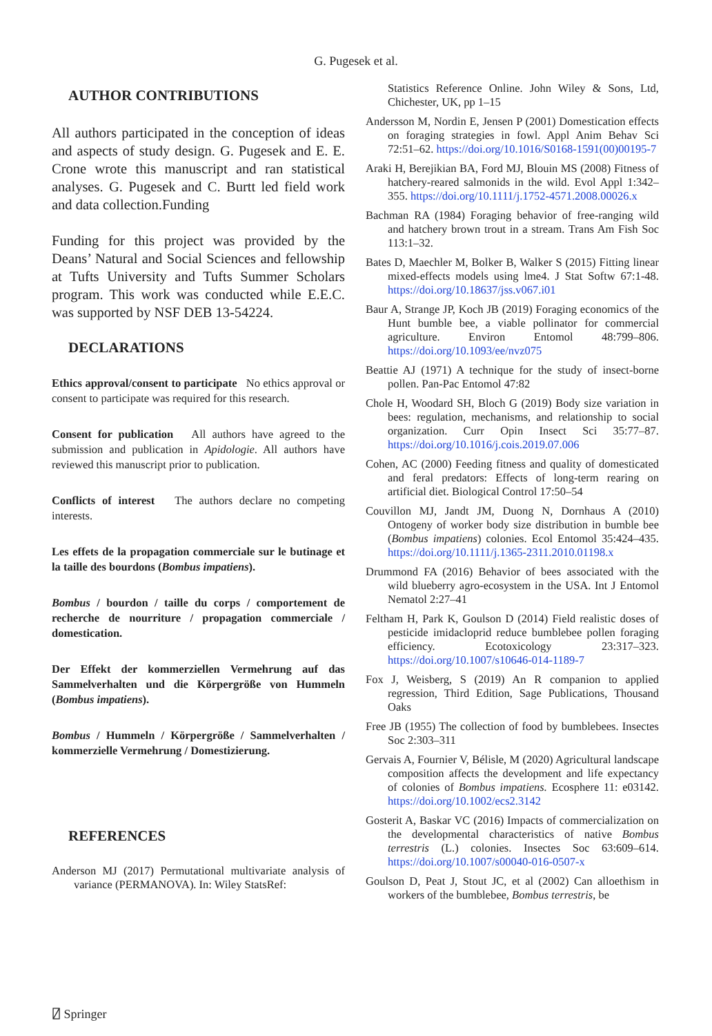G. Pugesek et al.
AUTHOR CONTRIBUTIONS
All authors participated in the conception of ideas and aspects of study design. G. Pugesek and E. E. Crone wrote this manuscript and ran statistical analyses. G. Pugesek and C. Burtt led field work and data collection.Funding
Funding for this project was provided by the Deans’ Natural and Social Sciences and fellowship at Tufts University and Tufts Summer Scholars program. This work was conducted while E.E.C. was supported by NSF DEB 13-54224.
DECLARATIONS
Ethics approval/consent to participate No ethics approval or consent to participate was required for this research.
Consent for publication All authors have agreed to the submission and publication in Apidologie. All authors have reviewed this manuscript prior to publication.
Conflicts of interest The authors declare no competing interests.
Les effets de la propagation commerciale sur le butinage et la taille des bourdons (Bombus impatiens).
Bombus / bourdon / taille du corps / comportement de recherche de nourriture / propagation commerciale / domestication.
Der Effekt der kommerziellen Vermehrung auf das Sammelverhalten und die Körpergröße von Hummeln (Bombus impatiens).
Bombus / Hummeln / Körpergröße / Sammelverhalten / kommerzielle Vermehrung / Domestizierung.
REFERENCES
Anderson MJ (2017) Permutational multivariate analysis of variance (PERMANOVA). In: Wiley StatsRef:
Statistics Reference Online. John Wiley & Sons, Ltd, Chichester, UK, pp 1–15
Andersson M, Nordin E, Jensen P (2001) Domestication effects on foraging strategies in fowl. Appl Anim Behav Sci 72:51–62. https://doi.org/10.1016/S0168-1591(00)00195-7
Araki H, Berejikian BA, Ford MJ, Blouin MS (2008) Fitness of hatchery-reared salmonids in the wild. Evol Appl 1:342–355. https://doi.org/10.1111/j.1752-4571.2008.00026.x
Bachman RA (1984) Foraging behavior of free-ranging wild and hatchery brown trout in a stream. Trans Am Fish Soc 113:1–32.
Bates D, Maechler M, Bolker B, Walker S (2015) Fitting linear mixed-effects models using lme4. J Stat Softw 67:1-48. https://doi.org/10.18637/jss.v067.i01
Baur A, Strange JP, Koch JB (2019) Foraging economics of the Hunt bumble bee, a viable pollinator for commercial agriculture. Environ Entomol 48:799–806. https://doi.org/10.1093/ee/nvz075
Beattie AJ (1971) A technique for the study of insect-borne pollen. Pan-Pac Entomol 47:82
Chole H, Woodard SH, Bloch G (2019) Body size variation in bees: regulation, mechanisms, and relationship to social organization. Curr Opin Insect Sci 35:77–87. https://doi.org/10.1016/j.cois.2019.07.006
Cohen, AC (2000) Feeding fitness and quality of domesticated and feral predators: Effects of long-term rearing on artificial diet. Biological Control 17:50–54
Couvillon MJ, Jandt JM, Duong N, Dornhaus A (2010) Ontogeny of worker body size distribution in bumble bee (Bombus impatiens) colonies. Ecol Entomol 35:424–435. https://doi.org/10.1111/j.1365-2311.2010.01198.x
Drummond FA (2016) Behavior of bees associated with the wild blueberry agro-ecosystem in the USA. Int J Entomol Nematol 2:27–41
Feltham H, Park K, Goulson D (2014) Field realistic doses of pesticide imidacloprid reduce bumblebee pollen foraging efficiency. Ecotoxicology 23:317–323. https://doi.org/10.1007/s10646-014-1189-7
Fox J, Weisberg, S (2019) An R companion to applied regression, Third Edition, Sage Publications, Thousand Oaks
Free JB (1955) The collection of food by bumblebees. Insectes Soc 2:303–311
Gervais A, Fournier V, Bélisle, M (2020) Agricultural landscape composition affects the development and life expectancy of colonies of Bombus impatiens. Ecosphere 11: e03142. https://doi.org/10.1002/ecs2.3142
Gosterit A, Baskar VC (2016) Impacts of commercialization on the developmental characteristics of native Bombus terrestris (L.) colonies. Insectes Soc 63:609–614. https://doi.org/10.1007/s00040-016-0507-x
Goulson D, Peat J, Stout JC, et al (2002) Can alloethism in workers of the bumblebee, Bombus terrestris, be
⍁ Springer